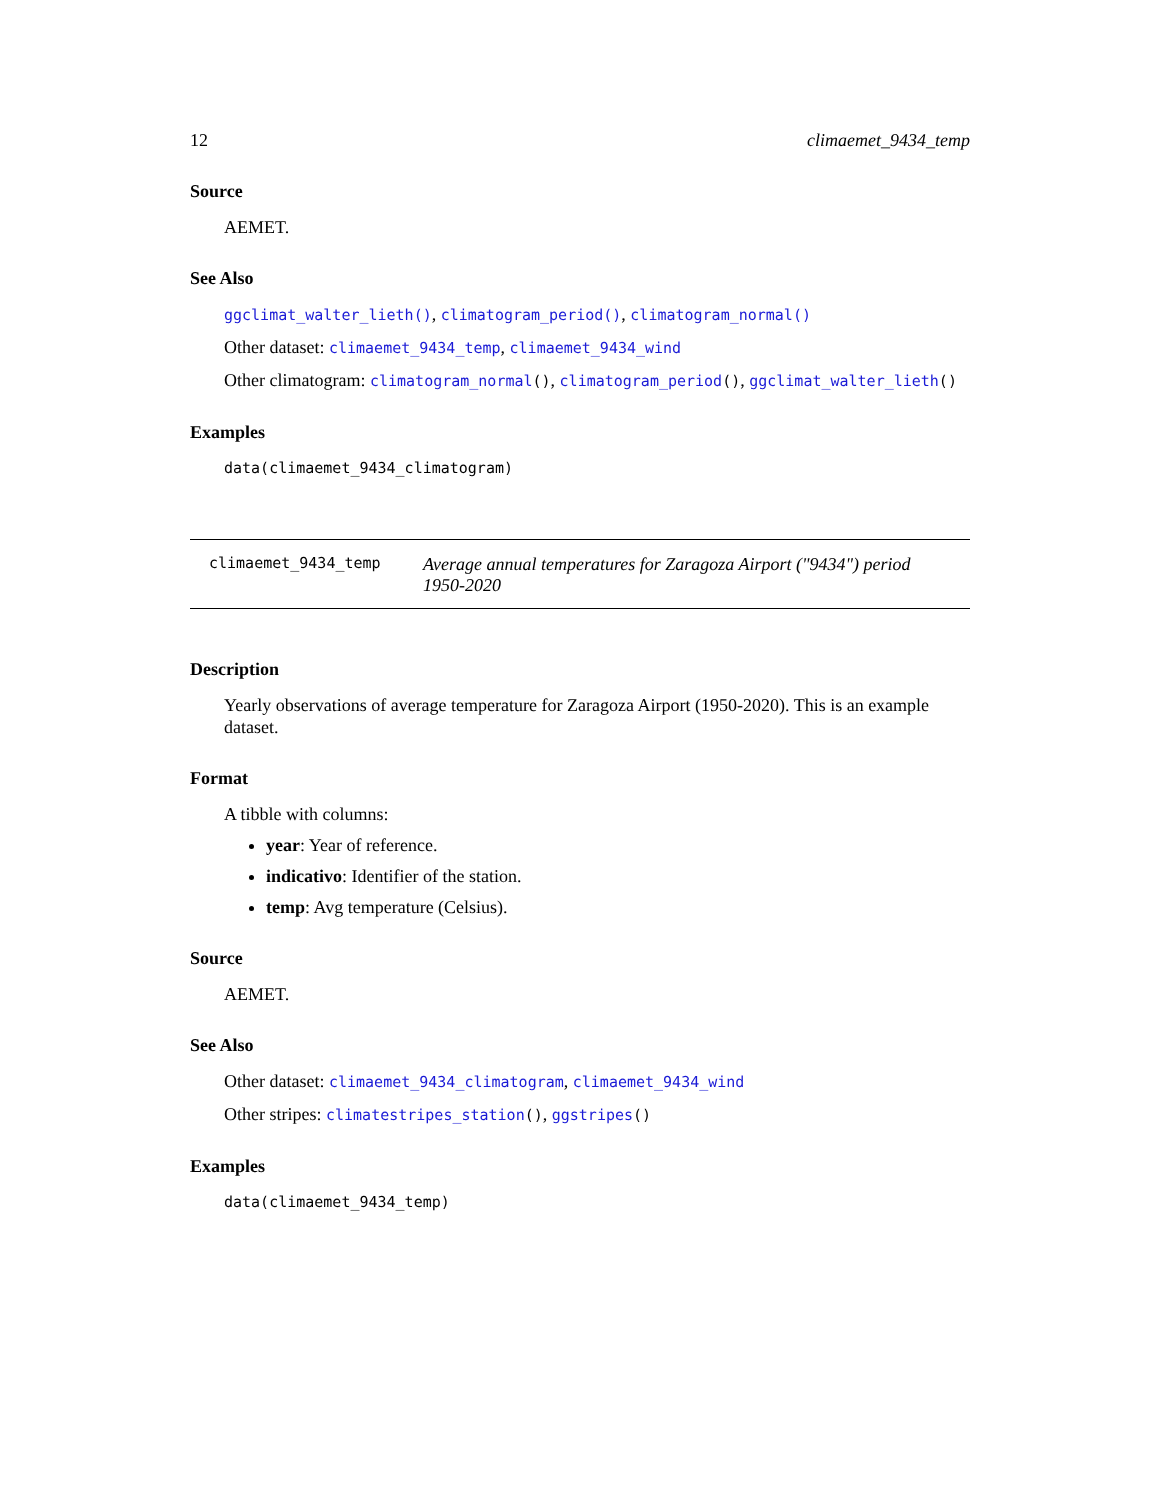12 climaemet_9434_temp
Source
AEMET.
See Also
ggclimat_walter_lieth(), climatogram_period(), climatogram_normal()
Other dataset: climaemet_9434_temp, climaemet_9434_wind
Other climatogram: climatogram_normal(), climatogram_period(), ggclimat_walter_lieth()
Examples
data(climaemet_9434_climatogram)
climaemet_9434_temp
Average annual temperatures for Zaragoza Airport ("9434") period 1950-2020
Description
Yearly observations of average temperature for Zaragoza Airport (1950-2020). This is an example dataset.
Format
A tibble with columns:
year: Year of reference.
indicativo: Identifier of the station.
temp: Avg temperature (Celsius).
Source
AEMET.
See Also
Other dataset: climaemet_9434_climatogram, climaemet_9434_wind
Other stripes: climatestripes_station(), ggstripes()
Examples
data(climaemet_9434_temp)